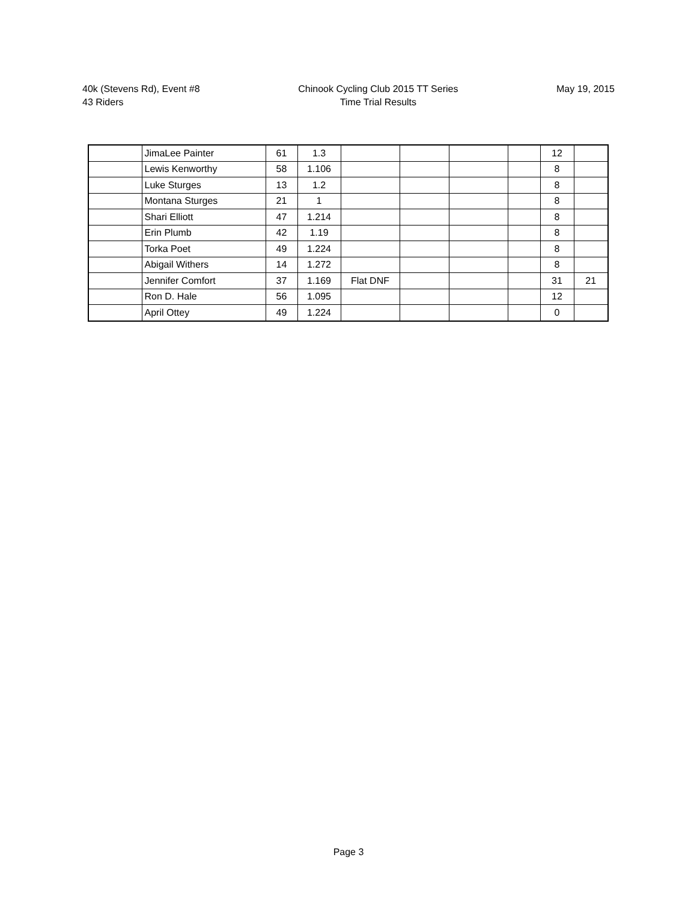40k (Stevens Rd), Event #8
43 Riders
Chinook Cycling Club 2015 TT Series
Time Trial Results
May 19, 2015
| | JimaLee Painter | 61 | 1.3 | | | | | 12 | |
| | Lewis Kenworthy | 58 | 1.106 | | | | | 8 | |
| | Luke Sturges | 13 | 1.2 | | | | | 8 | |
| | Montana Sturges | 21 | 1 | | | | | 8 | |
| | Shari Elliott | 47 | 1.214 | | | | | 8 | |
| | Erin Plumb | 42 | 1.19 | | | | | 8 | |
| | Torka Poet | 49 | 1.224 | | | | | 8 | |
| | Abigail Withers | 14 | 1.272 | | | | | 8 | |
| | Jennifer Comfort | 37 | 1.169 | Flat DNF | | | | 31 | 21 |
| | Ron D. Hale | 56 | 1.095 | | | | | 12 | |
| | April Ottey | 49 | 1.224 | | | | | 0 | |
Page 3